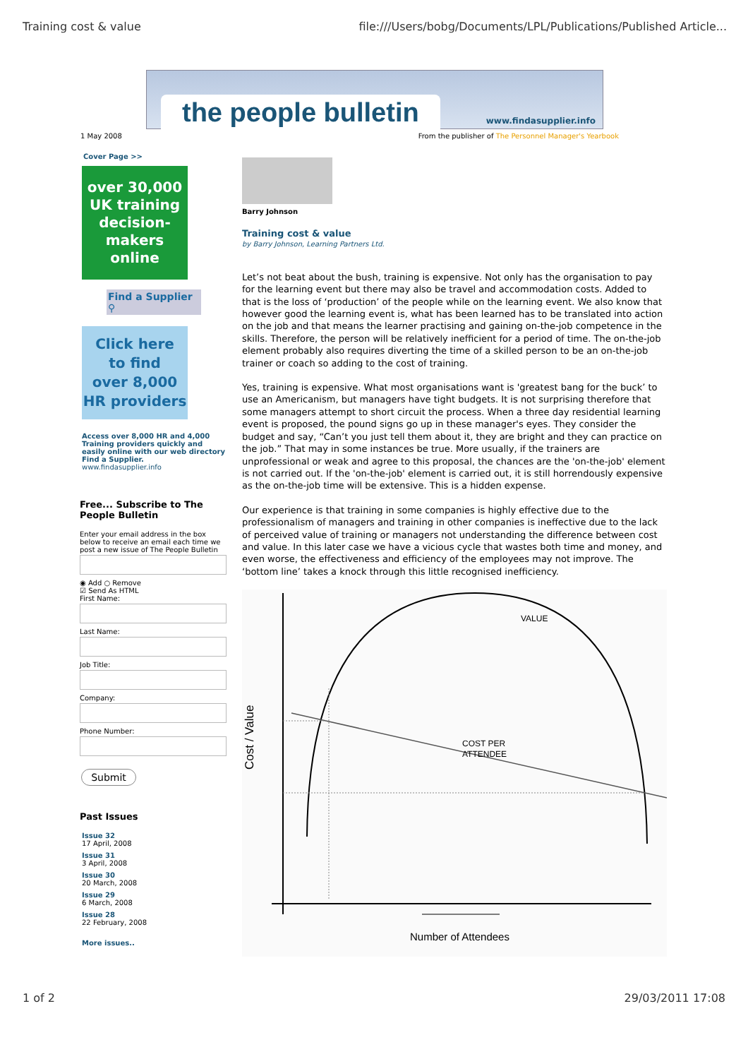Training cost & value file:///Users/bobg/Documents/LPL/Publications/Published Article...
the people bulletin www.findasupplier.info
1 May 2008 From the publisher of The Personnel Manager's Yearbook
Cover Page >>
over 30,000
UK training
decision-makers
online
Find a Supplier ⚲
Click here
to find
over 8,000
HR providers
Access over 8,000 HR and 4,000 Training providers quickly and easily online with our web directory Find a Supplier.
www.findasupplier.info
Free... Subscribe to The People Bulletin
Enter your email address in the box below to receive an email each time we post a new issue of The People Bulletin
◉ Add ○ Remove
☑ Send As HTML
First Name:
Last Name:
Job Title:
Company:
Phone Number:
Submit
Past Issues
Issue 32
17 April, 2008
Issue 31
3 April, 2008
Issue 30
20 March, 2008
Issue 29
6 March, 2008
Issue 28
22 February, 2008
More issues..
Barry Johnson
Training cost & value
by Barry Johnson, Learning Partners Ltd.
Let’s not beat about the bush, training is expensive. Not only has the organisation to pay for the learning event but there may also be travel and accommodation costs. Added to that is the loss of ‘production’ of the people while on the learning event. We also know that however good the learning event is, what has been learned has to be translated into action on the job and that means the learner practising and gaining on-the-job competence in the skills. Therefore, the person will be relatively inefficient for a period of time. The on-the-job element probably also requires diverting the time of a skilled person to be an on-the-job trainer or coach so adding to the cost of training.
Yes, training is expensive. What most organisations want is 'greatest bang for the buck’ to use an Americanism, but managers have tight budgets. It is not surprising therefore that some managers attempt to short circuit the process. When a three day residential learning event is proposed, the pound signs go up in these manager's eyes. They consider the budget and say, “Can’t you just tell them about it, they are bright and they can practice on the job.” That may in some instances be true. More usually, if the trainers are unprofessional or weak and agree to this proposal, the chances are the 'on-the-job' element is not carried out. If the 'on-the-job' element is carried out, it is still horrendously expensive as the on-the-job time will be extensive. This is a hidden expense.
Our experience is that training in some companies is highly effective due to the professionalism of managers and training in other companies is ineffective due to the lack of perceived value of training or managers not understanding the difference between cost and value. In this later case we have a vicious cycle that wastes both time and money, and even worse, the effectiveness and efficiency of the employees may not improve. The ‘bottom line’ takes a knock through this little recognised inefficiency.
VALUE
COST PER
ATTENDEE
Number of Attendees
Cost / Value
1 of 2 29/03/2011 17:08